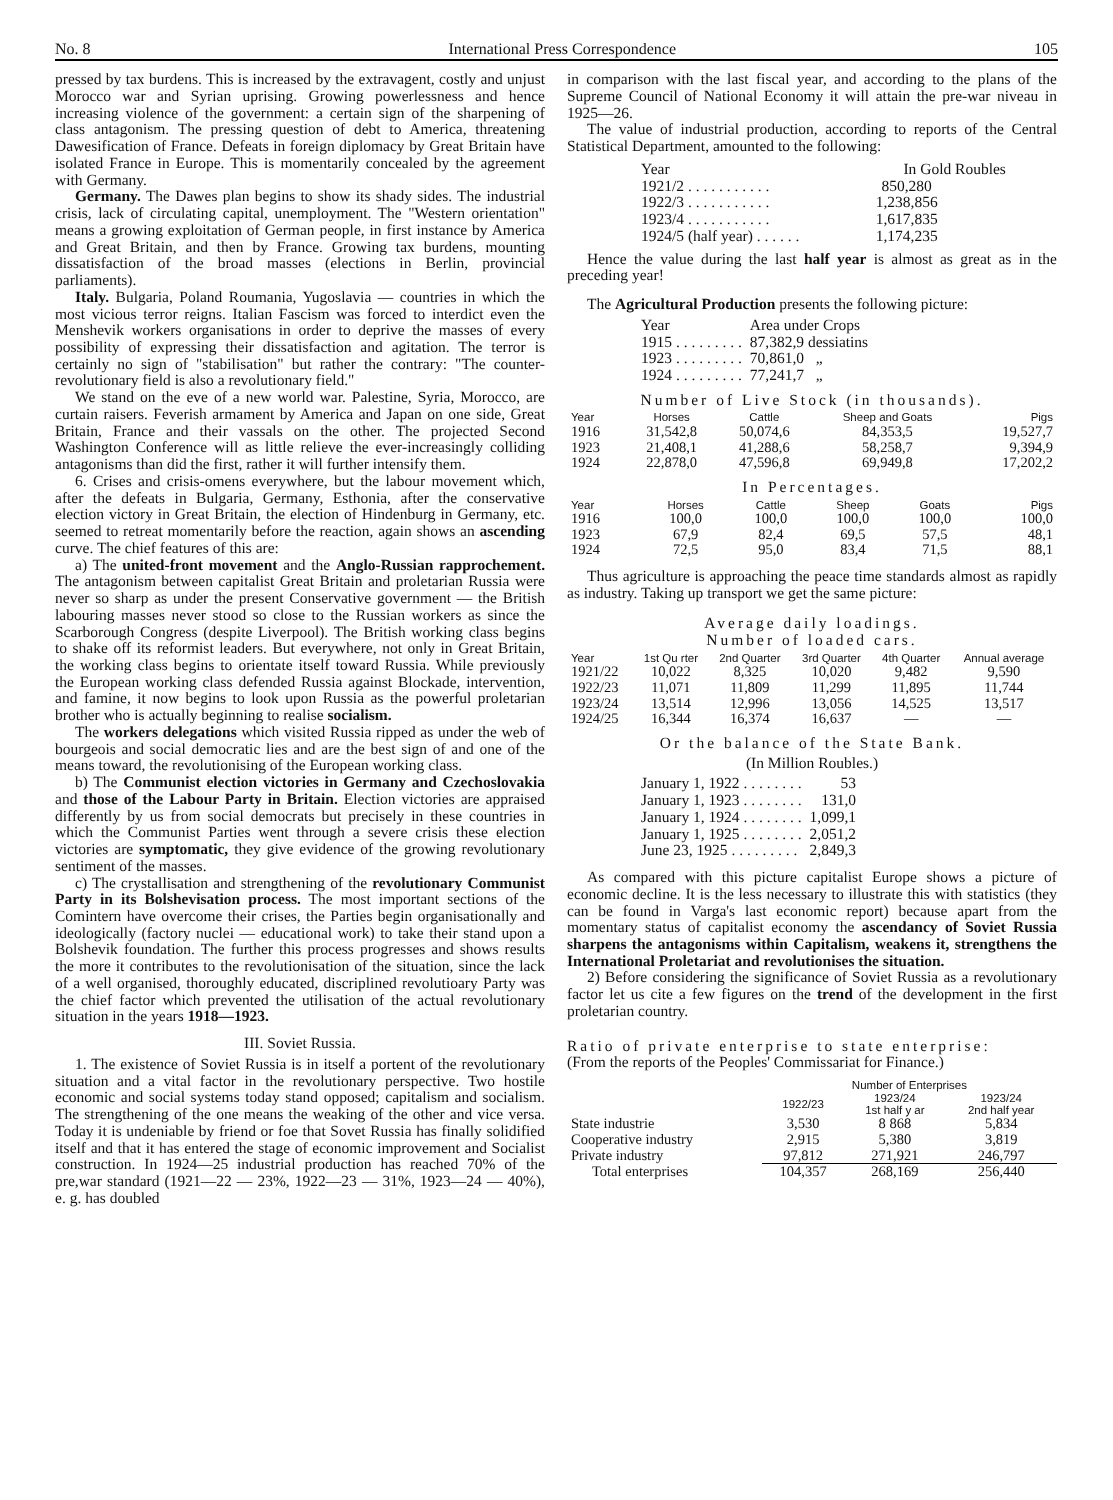No. 8 International Press Correspondence 105
pressed by tax burdens. This is increased by the extravagent, costly and unjust Morocco war and Syrian uprising. Growing powerlessness and hence increasing violence of the government: a certain sign of the sharpening of class antagonism. The pressing question of debt to America, threatening Dawesification of France. Defeats in foreign diplomacy by Great Britain have isolated France in Europe. This is momentarily concealed by the agreement with Germany.
Germany. The Dawes plan begins to show its shady sides. The industrial crisis, lack of circulating capital, unemployment. The "Western orientation" means a growing exploitation of German people, in first instance by America and Great Britain, and then by France. Growing tax burdens, mounting dissatisfaction of the broad masses (elections in Berlin, provincial parliaments).
Italy. Bulgaria, Poland Roumania, Yugoslavia — countries in which the most vicious terror reigns. Italian Fascism was forced to interdict even the Menshevik workers organisations in order to deprive the masses of every possibility of expressing their dissatisfaction and agitation. The terror is certainly no sign of "stabilisation" but rather the contrary: "The counter- revolutionary field is also a revolutionary field."
We stand on the eve of a new world war. Palestine, Syria, Morocco, are curtain raisers. Feverish armament by America and Japan on one side, Great Britain, France and their vassals on the other. The projected Second Washington Conference will as little relieve the ever-increasingly colliding antagonisms than did the first, rather it will further intensify them.
6. Crises and crisis-omens everywhere, but the labour movement which, after the defeats in Bulgaria, Germany, Esthonia, after the conservative election victory in Great Britain, the election of Hindenburg in Germany, etc. seemed to retreat momentarily before the reaction, again shows an ascending curve. The chief features of this are:
a) The united-front movement and the Anglo-Russian rapprochement. The antagonism between capitalist Great Britain and proletarian Russia were never so sharp as under the present Conservative government — the British labouring masses never stood so close to the Russian workers as since the Scarborough Congress (despite Liverpool). The British working class begins to shake off its reformist leaders. But everywhere, not only in Great Britain, the working class begins to orientate itself toward Russia. While previously the European working class defended Russia against Blockade, intervention, and famine, it now begins to look upon Russia as the powerful proletarian brother who is actually beginning to realise socialism.
The workers delegations which visited Russia ripped as under the web of bourgeois and social democratic lies and are the best sign of and one of the means toward, the revolutionising of the European working class.
b) The Communist election victories in Germany and Czechoslovakia and those of the Labour Party in Britain. Election victories are appraised differently by us from social democrats but precisely in these countries in which the Communist Parties went through a severe crisis these election victories are symptomatic, they give evidence of the growing revolutionary sentiment of the masses.
c) The crystallisation and strengthening of the revolutionary Communist Party in its Bolshevisation process. The most important sections of the Comintern have overcome their crises, the Parties begin organisationally and ideologically (factory nuclei — educational work) to take their stand upon a Bolshevik foundation. The further this process progresses and shows results the more it contributes to the revolutionisation of the situation, since the lack of a well organised, thoroughly educated, discriplined revolutioary Party was the chief factor which prevented the utilisation of the actual revolutionary situation in the years 1918—1923.
III. Soviet Russia.
1. The existence of Soviet Russia is in itself a portent of the revolutionary situation and a vital factor in the revolutionary perspective. Two hostile economic and social systems today stand opposed; capitalism and socialism. The strengthening of the one means the weaking of the other and vice versa. Today it is undeniable by friend or foe that Sovet Russia has finally solidified itself and that it has entered the stage of economic improvement and Socialist construction. In 1924—25 industrial production has reached 70% of the pre,war standard (1921—22 — 23%, 1922—23 — 31%, 1923—24 — 40%), e. g. has doubled
in comparison with the last fiscal year, and according to the plans of the Supreme Council of National Economy it will attain the pre-war niveau in 1925—26.
The value of industrial production, according to reports of the Central Statistical Department, amounted to the following:
| Year | In Gold Roubles |
| 1921/2 . . . . . . . . . . . | 850,280 |
| 1922/3 . . . . . . . . . . . | 1,238,856 |
| 1923/4 . . . . . . . . . . . | 1,617,835 |
| 1924/5 (half year) . . . . . . | 1,174,235 |
Hence the value during the last half year is almost as great as in the preceding year!
The Agricultural Production presents the following picture:
| Year | Area under Crops |
| 1915 . . . . . . . . . | 87,382,9 dessiatins |
| 1923 . . . . . . . . . | 70,861,0 „ |
| 1924 . . . . . . . . . | 77,241,7 „ |
Number of Live Stock (in thousands).
| Year | Horses | Cattle | Sheep and Goats | Pigs |
| --- | --- | --- | --- | --- |
| 1916 | 31,542,8 | 50,074,6 | 84,353,5 | 19,527,7 |
| 1923 | 21,408,1 | 41,288,6 | 58,258,7 | 9,394,9 |
| 1924 | 22,878,0 | 47,596,8 | 69,949,8 | 17,202,2 |
In Percentages.
| Year | Horses | Cattle | Sheep | Goats | Pigs |
| --- | --- | --- | --- | --- | --- |
| 1916 | 100,0 | 100,0 | 100,0 | 100,0 | 100,0 |
| 1923 | 67,9 | 82,4 | 69,5 | 57,5 | 48,1 |
| 1924 | 72,5 | 95,0 | 83,4 | 71,5 | 88,1 |
Thus agriculture is approaching the peace time standards almost as rapidly as industry. Taking up transport we get the same picture:
Average daily loadings.
Number of loaded cars.
| Year | 1st Qu rter | 2nd Quarter | 3rd Quarter | 4th Quarter | Annual average |
| --- | --- | --- | --- | --- | --- |
| 1921/22 | 10,022 | 8,325 | 10,020 | 9,482 | 9,590 |
| 1922/23 | 11,071 | 11,809 | 11,299 | 11,895 | 11,744 |
| 1923/24 | 13,514 | 12,996 | 13,056 | 14,525 | 13,517 |
| 1924/25 | 16,344 | 16,374 | 16,637 | — | — |
Or the balance of the State Bank.
(In Million Roubles.)
| January 1, 1922 . . . . . . . . | 53 |
| January 1, 1923 . . . . . . . . | 131,0 |
| January 1, 1924 . . . . . . . . | 1,099,1 |
| January 1, 1925 . . . . . . . . | 2,051,2 |
| June 23, 1925 . . . . . . . . . | 2,849,3 |
As compared with this picture capitalist Europe shows a picture of economic decline. It is the less necessary to illustrate this with statistics (they can be found in Varga's last economic report) because apart from the momentary status of capitalist economy the ascendancy of Soviet Russia sharpens the antagonisms within Capitalism, weakens it, strengthens the International Proletariat and revolutionises the situation.
2) Before considering the significance of Soviet Russia as a revolutionary factor let us cite a few figures on the trend of the development in the first proletarian country.
Ratio of private enterprise to state enterprise:
(From the reports of the Peoples' Commissariat for Finance.)
| | Number of Enterprises | | |
| --- | --- | --- | --- |
| | 1922/23 | 1923/24 1st half y ar | 1923/24 2nd half year |
| State industrie | 3,530 | 8 868 | 5,834 |
| Cooperative industry | 2,915 | 5,380 | 3,819 |
| Private industry | 97,812 | 271,921 | 246,797 |
| Total enterprises | 104,357 | 268,169 | 256,440 |